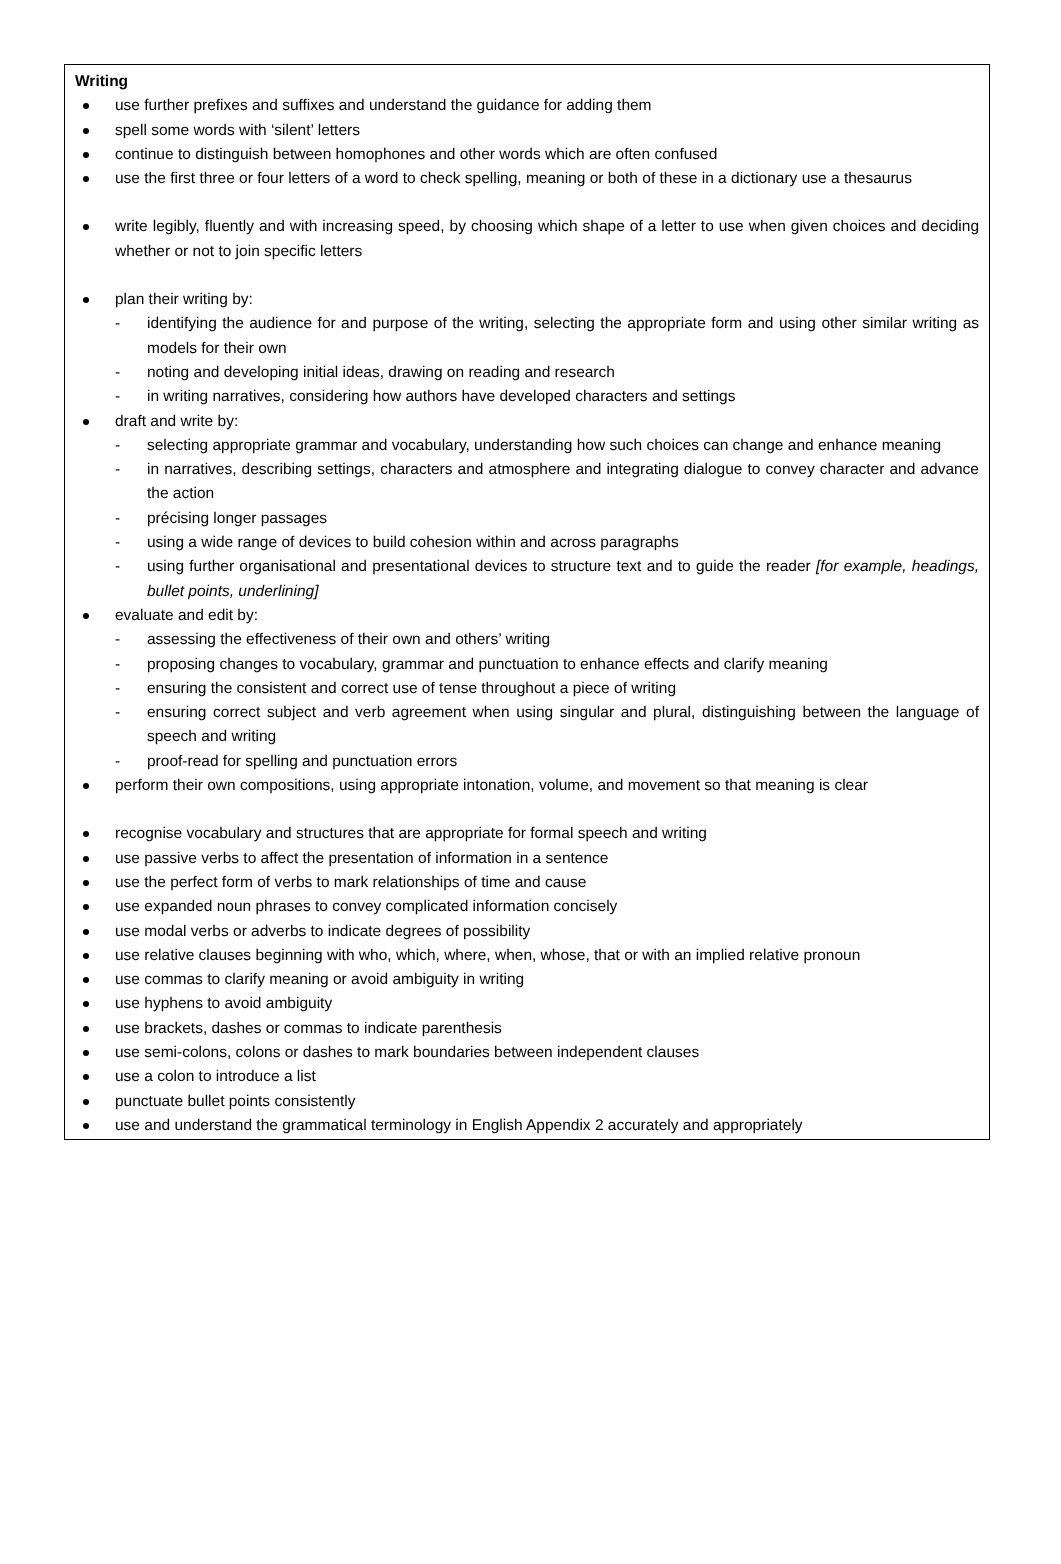Writing
use further prefixes and suffixes and understand the guidance for adding them
spell some words with ‘silent’ letters
continue to distinguish between homophones and other words which are often confused
use the first three or four letters of a word to check spelling, meaning or both of these in a dictionary use a thesaurus
write legibly, fluently and with increasing speed, by choosing which shape of a letter to use when given choices and deciding whether or not to join specific letters
plan their writing by:
- identifying the audience for and purpose of the writing, selecting the appropriate form and using other similar writing as models for their own
- noting and developing initial ideas, drawing on reading and research
- in writing narratives, considering how authors have developed characters and settings
draft and write by:
- selecting appropriate grammar and vocabulary, understanding how such choices can change and enhance meaning
- in narratives, describing settings, characters and atmosphere and integrating dialogue to convey character and advance the action
- précising longer passages
- using a wide range of devices to build cohesion within and across paragraphs
- using further organisational and presentational devices to structure text and to guide the reader [for example, headings, bullet points, underlining]
evaluate and edit by:
- assessing the effectiveness of their own and others’ writing
- proposing changes to vocabulary, grammar and punctuation to enhance effects and clarify meaning
- ensuring the consistent and correct use of tense throughout a piece of writing
- ensuring correct subject and verb agreement when using singular and plural, distinguishing between the language of speech and writing
- proof-read for spelling and punctuation errors
perform their own compositions, using appropriate intonation, volume, and movement so that meaning is clear
recognise vocabulary and structures that are appropriate for formal speech and writing
use passive verbs to affect the presentation of information in a sentence
use the perfect form of verbs to mark relationships of time and cause
use expanded noun phrases to convey complicated information concisely
use modal verbs or adverbs to indicate degrees of possibility
use relative clauses beginning with who, which, where, when, whose, that or with an implied relative pronoun
use commas to clarify meaning or avoid ambiguity in writing
use hyphens to avoid ambiguity
use brackets, dashes or commas to indicate parenthesis
use semi-colons, colons or dashes to mark boundaries between independent clauses
use a colon to introduce a list
punctuate bullet points consistently
use and understand the grammatical terminology in English Appendix 2 accurately and appropriately